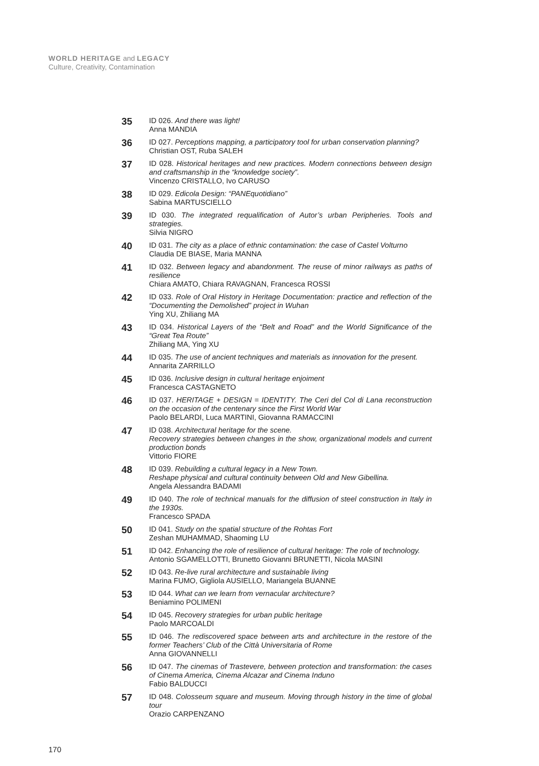WORLD HERITAGE and LEGACY
Culture, Creativity, Contamination
35
ID 026. And there was light!
Anna MANDIA
36
ID 027. Perceptions mapping, a participatory tool for urban conservation planning?
Christian OST, Ruba SALEH
37
ID 028. Historical heritages and new practices. Modern connections between design and craftsmanship in the “knowledge society”.
Vincenzo CRISTALLO, Ivo CARUSO
38
ID 029. Edicola Design: “PANEquotidiano”
Sabina MARTUSCIELLO
39
ID 030. The integrated requalification of Autor’s urban Peripheries. Tools and strategies.
Silvia NIGRO
40
ID 031. The city as a place of ethnic contamination: the case of Castel Volturno
Claudia DE BIASE, Maria MANNA
41
ID 032. Between legacy and abandonment. The reuse of minor railways as paths of resilience
Chiara AMATO, Chiara RAVAGNAN, Francesca ROSSI
42
ID 033. Role of Oral History in Heritage Documentation: practice and reflection of the “Documenting the Demolished” project in Wuhan
Ying XU, Zhiliang MA
43
ID 034. Historical Layers of the “Belt and Road” and the World Significance of the “Great Tea Route”
Zhiliang MA, Ying XU
44
ID 035. The use of ancient techniques and materials as innovation for the present.
Annarita ZARRILLO
45
ID 036. Inclusive design in cultural heritage enjoiment
Francesca CASTAGNETO
46
ID 037. HERITAGE + DESIGN = IDENTITY. The Ceri del Col di Lana reconstruction on the occasion of the centenary since the First World War
Paolo BELARDI, Luca MARTINI, Giovanna RAMACCINI
47
ID 038. Architectural heritage for the scene.
Recovery strategies between changes in the show, organizational models and current production bonds
Vittorio FIORE
48
ID 039. Rebuilding a cultural legacy in a New Town.
Reshape physical and cultural continuity between Old and New Gibellina.
Angela Alessandra BADAMI
49
ID 040. The role of technical manuals for the diffusion of steel construction in Italy in the 1930s.
Francesco SPADA
50
ID 041. Study on the spatial structure of the Rohtas Fort
Zeshan MUHAMMAD, Shaoming LU
51
ID 042. Enhancing the role of resilience of cultural heritage: The role of technology.
Antonio SGAMELLOTTI, Brunetto Giovanni BRUNETTI, Nicola MASINI
52
ID 043. Re-live rural architecture and sustainable living
Marina FUMO, Gigliola AUSIELLO, Mariangela BUANNE
53
ID 044. What can we learn from vernacular architecture?
Beniamino POLIMENI
54
ID 045. Recovery strategies for urban public heritage
Paolo MARCOALDI
55
ID 046. The rediscovered space between arts and architecture in the restore of the former Teachers’ Club of the Città Universitaria of Rome
Anna GIOVANNELLI
56
ID 047. The cinemas of Trastevere, between protection and transformation: the cases of Cinema America, Cinema Alcazar and Cinema Induno
Fabio BALDUCCI
57
ID 048. Colosseum square and museum. Moving through history in the time of global tour
Orazio CARPENZANO
170